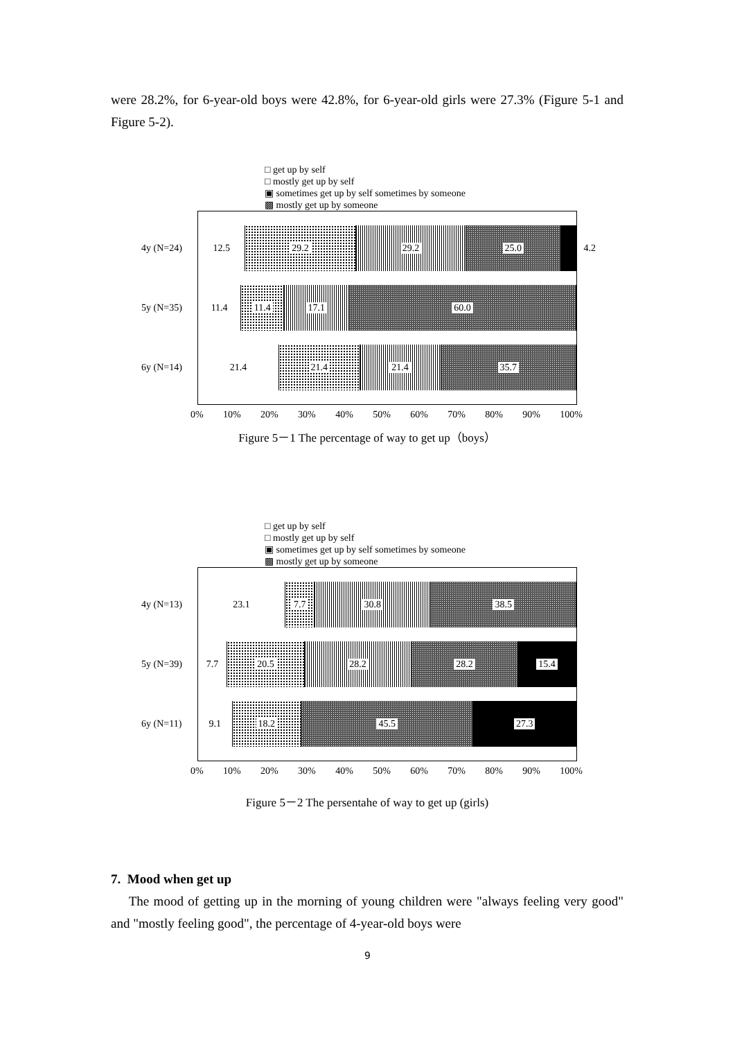were 28.2%, for 6-year-old boys were 42.8%, for 6-year-old girls were 27.3% (Figure 5-1 and Figure 5-2).
□ get up by self
□ mostly get up by self
▣ sometimes get up by self sometimes by someone
▩ mostly get up by someone
4y (N=24)
12.5 29.2 29.2 25.0
4.2
5y (N=35)
11.4 11.4 17.1 60.0
6y (N=14)
21.4 21.4 21.4 35.7
0% 10% 20% 30% 40% 50% 60% 70% 80% 90% 100%
Figure 5－1 The percentage of way to get up（boys）
□ get up by self
□ mostly get up by self
▣ sometimes get up by self sometimes by someone
▩ mostly get up by someone
4y (N=13)
23.1 7.7 30.8 38.5
5y (N=39)
7.7 20.5 28.2 28.2 15.4
6y (N=11)
9.1 18.2 45.5 27.3
0% 10% 20% 30% 40% 50% 60% 70% 80% 90% 100%
Figure 5－2 The persentahe of way to get up (girls)
7. Mood when get up
The mood of getting up in the morning of young children were "always feeling very good" and "mostly feeling good", the percentage of 4-year-old boys were
9